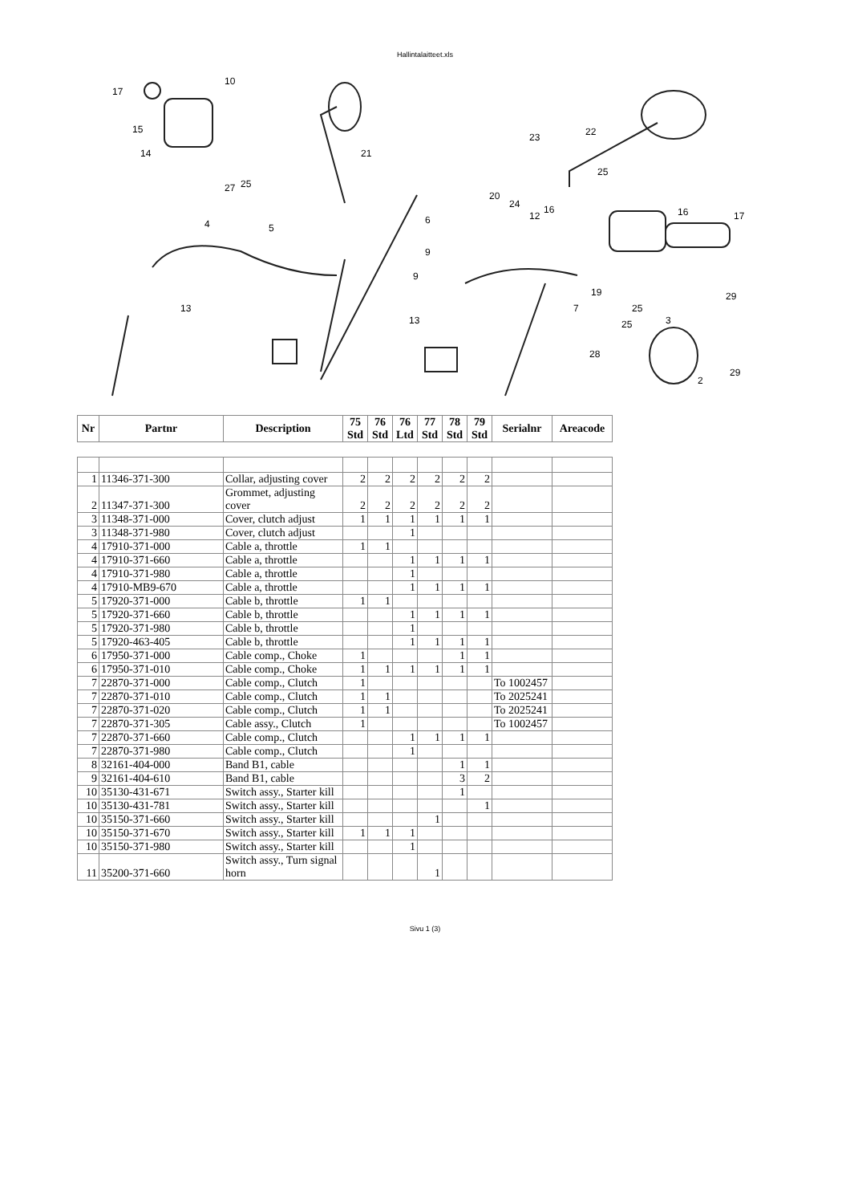Hallintalaitteet.xls
17
10
15
14
27
25
4
5
21
13
6
9
9
13
23
22
25
20
24
12
16
16
17
19
7
25
25
3
29
28
29
2
| Nr | Partnr | Description | 75 Std | 76 Std | 76 Ltd | 77 Std | 78 Std | 79 Std | Serialnr | Areacode |
| --- | --- | --- | --- | --- | --- | --- | --- | --- | --- | --- |
| 1 | 11346-371-300 | Collar, adjusting cover | 2 | 2 | 2 | 2 | 2 | 2 | | |
| 2 | 11347-371-300 | Grommet, adjusting cover | 2 | 2 | 2 | 2 | 2 | 2 | | |
| 3 | 11348-371-000 | Cover, clutch adjust | 1 | 1 | 1 | 1 | 1 | 1 | | |
| 3 | 11348-371-980 | Cover, clutch adjust | | | 1 | | | | | |
| 4 | 17910-371-000 | Cable a, throttle | 1 | 1 | | | | | | |
| 4 | 17910-371-660 | Cable a, throttle | | | 1 | 1 | 1 | 1 | | |
| 4 | 17910-371-980 | Cable a, throttle | | | 1 | | | | | |
| 4 | 17910-MB9-670 | Cable a, throttle | | | 1 | 1 | 1 | 1 | | |
| 5 | 17920-371-000 | Cable b, throttle | 1 | 1 | | | | | | |
| 5 | 17920-371-660 | Cable b, throttle | | | 1 | 1 | 1 | 1 | | |
| 5 | 17920-371-980 | Cable b, throttle | | | 1 | | | | | |
| 5 | 17920-463-405 | Cable b, throttle | | | 1 | 1 | 1 | 1 | | |
| 6 | 17950-371-000 | Cable comp., Choke | 1 | | | | 1 | 1 | | |
| 6 | 17950-371-010 | Cable comp., Choke | 1 | 1 | 1 | 1 | 1 | 1 | | |
| 7 | 22870-371-000 | Cable comp., Clutch | 1 | | | | | | To 1002457 | |
| 7 | 22870-371-010 | Cable comp., Clutch | 1 | 1 | | | | | To 2025241 | |
| 7 | 22870-371-020 | Cable comp., Clutch | 1 | 1 | | | | | To 2025241 | |
| 7 | 22870-371-305 | Cable assy., Clutch | 1 | | | | | | To 1002457 | |
| 7 | 22870-371-660 | Cable comp., Clutch | | | 1 | 1 | 1 | 1 | | |
| 7 | 22870-371-980 | Cable comp., Clutch | | | 1 | | | | | |
| 8 | 32161-404-000 | Band B1, cable | | | | | 1 | 1 | | |
| 9 | 32161-404-610 | Band B1, cable | | | | | 3 | 2 | | |
| 10 | 35130-431-671 | Switch assy., Starter kill | | | | | 1 | | | |
| 10 | 35130-431-781 | Switch assy., Starter kill | | | | | | 1 | | |
| 10 | 35150-371-660 | Switch assy., Starter kill | | | | 1 | | | | |
| 10 | 35150-371-670 | Switch assy., Starter kill | 1 | 1 | 1 | | | | | |
| 10 | 35150-371-980 | Switch assy., Starter kill | | | 1 | | | | | |
| 11 | 35200-371-660 | Switch assy., Turn signal horn | | | | 1 | | | | |
Sivu 1 (3)